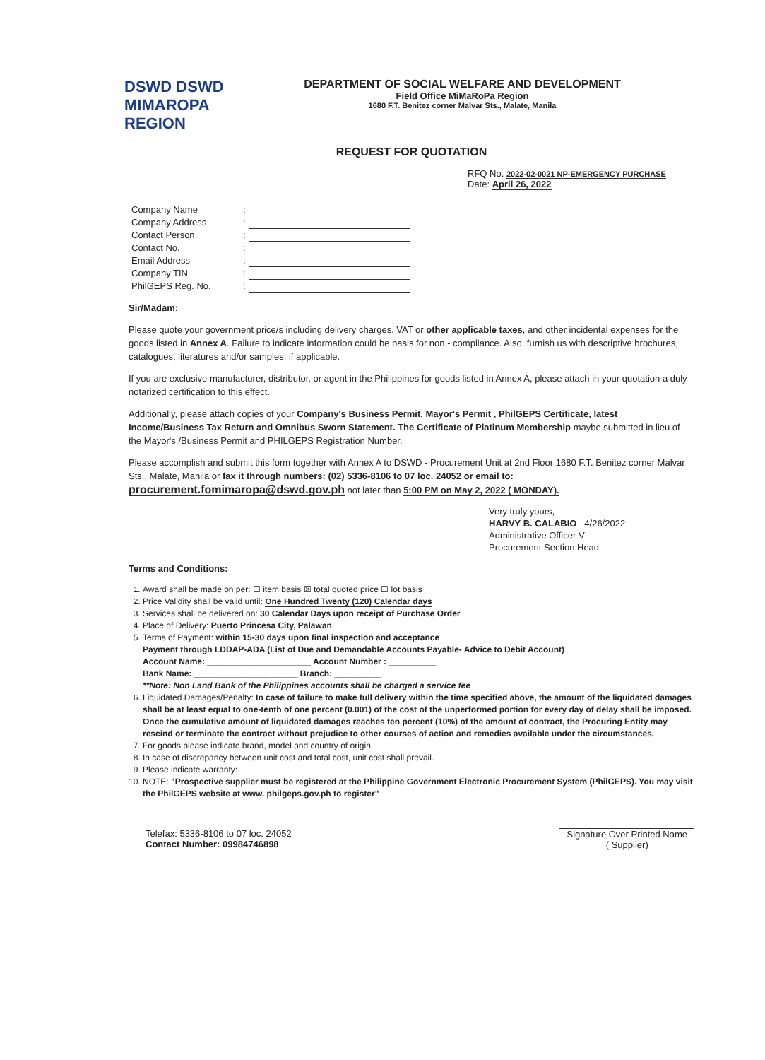DSWD DSWD MIMAROPA REGION
DEPARTMENT OF SOCIAL WELFARE AND DEVELOPMENT
Field Office MiMaRoPa Region
1680 F.T. Benitez corner Malvar Sts., Malate, Manila
REQUEST FOR QUOTATION
RFQ No. 2022-02-0021 NP-EMERGENCY PURCHASE
Date: April 26, 2022
| Company Name | : | |
| Company Address | : | |
| Contact Person | : | |
| Contact No. | : | |
| Email Address | : | |
| Company TIN | : | |
| PhilGEPS Reg. No. | : | |
Sir/Madam:
Please quote your government price/s including delivery charges, VAT or other applicable taxes, and other incidental expenses for the goods listed in Annex A. Failure to indicate information could be basis for non - compliance. Also, furnish us with descriptive brochures, catalogues, literatures and/or samples, if applicable.
If you are exclusive manufacturer, distributor, or agent in the Philippines for goods listed in Annex A, please attach in your quotation a duly notarized certification to this effect.
Additionally, please attach copies of your Company's Business Permit, Mayor's Permit , PhilGEPS Certificate, latest Income/Business Tax Return and Omnibus Sworn Statement. The Certificate of Platinum Membership maybe submitted in lieu of the Mayor's /Business Permit and PHILGEPS Registration Number.
Please accomplish and submit this form together with Annex A to DSWD - Procurement Unit at 2nd Floor 1680 F.T. Benitez corner Malvar Sts., Malate, Manila or fax it through numbers: (02) 5336-8106 to 07 loc. 24052 or email to: procurement.fomimaropa@dswd.gov.ph not later than 5:00 PM on May 2, 2022 ( MONDAY).
Very truly yours,
HARVY B. CALABIO 4/26/2022
Administrative Officer V
Procurement Section Head
Terms and Conditions:
1. Award shall be made on per: ☐ item basis ☒ total quoted price ☐ lot basis
2. Price Validity shall be valid until: One Hundred Twenty (120) Calendar days
3. Services shall be delivered on: 30 Calendar Days upon receipt of Purchase Order
4. Place of Delivery: Puerto Princesa City, Palawan
5. Terms of Payment: within 15-30 days upon final inspection and acceptance
Payment through LDDAP-ADA (List of Due and Demandable Accounts Payable- Advice to Debit Account)
Account Name: ______________________ Account Number : __________
Bank Name: ______________________ Branch: __________
**Note: Non Land Bank of the Philippines accounts shall be charged a service fee
6. Liquidated Damages/Penalty: In case of failure to make full delivery within the time specified above, the amount of the liquidated damages shall be at least equal to one-tenth of one percent (0.001) of the cost of the unperformed portion for every day of delay shall be imposed. Once the cumulative amount of liquidated damages reaches ten percent (10%) of the amount of contract, the Procuring Entity may rescind or terminate the contract without prejudice to other courses of action and remedies available under the circumstances.
7. For goods please indicate brand, model and country of origin.
8. In case of discrepancy between unit cost and total cost, unit cost shall prevail.
9. Please indicate warranty:
10. NOTE: "Prospective supplier must be registered at the Philippine Government Electronic Procurement System (PhilGEPS). You may visit the PhilGEPS website at www. philgeps.gov.ph to register"
Telefax: 5336-8106 to 07 loc. 24052
Contact Number: 09984746898
Signature Over Printed Name
( Supplier)